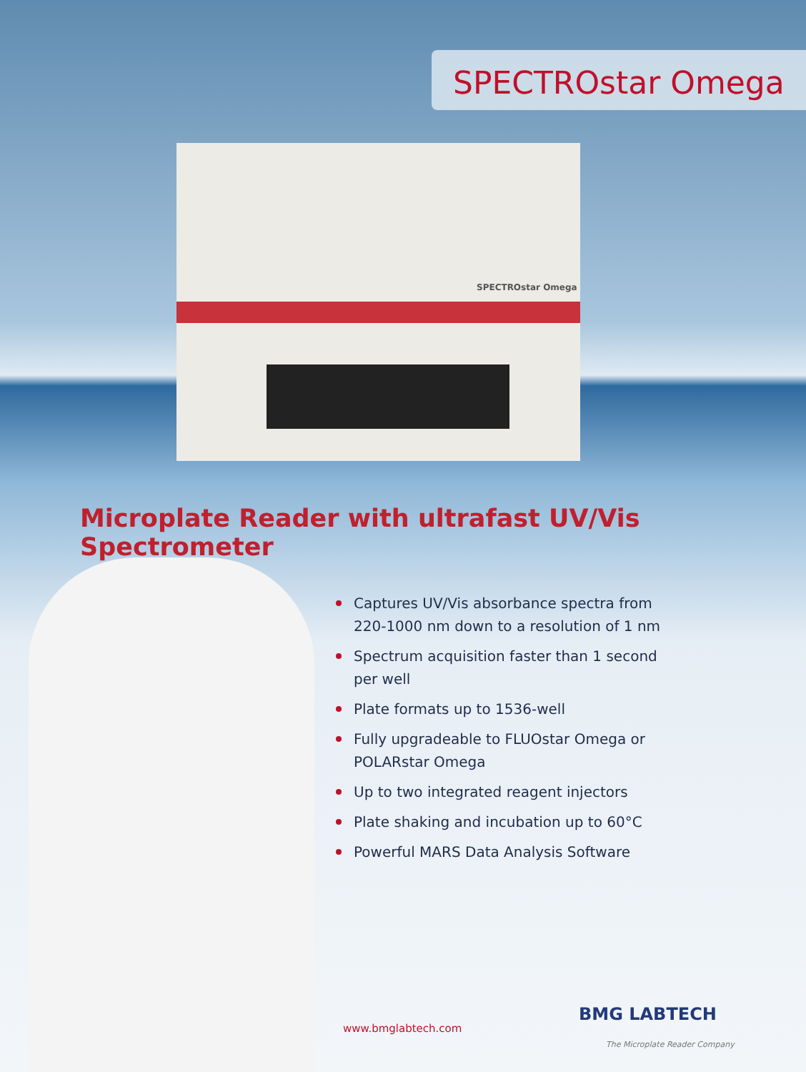SPECTROstar Omega
SPECTROstar Omega
Microplate Reader with ultrafast UV/Vis Spectrometer
Captures UV/Vis absorbance spectra from 220-1000 nm down to a resolution of 1 nm
Spectrum acquisition faster than 1 second per well
Plate formats up to 1536-well
Fully upgradeable to FLUOstar Omega or POLARstar Omega
Up to two integrated reagent injectors
Plate shaking and incubation up to 60°C
Powerful MARS Data Analysis Software
www.bmglabtech.com
BMG LABTECH
The Microplate Reader Company